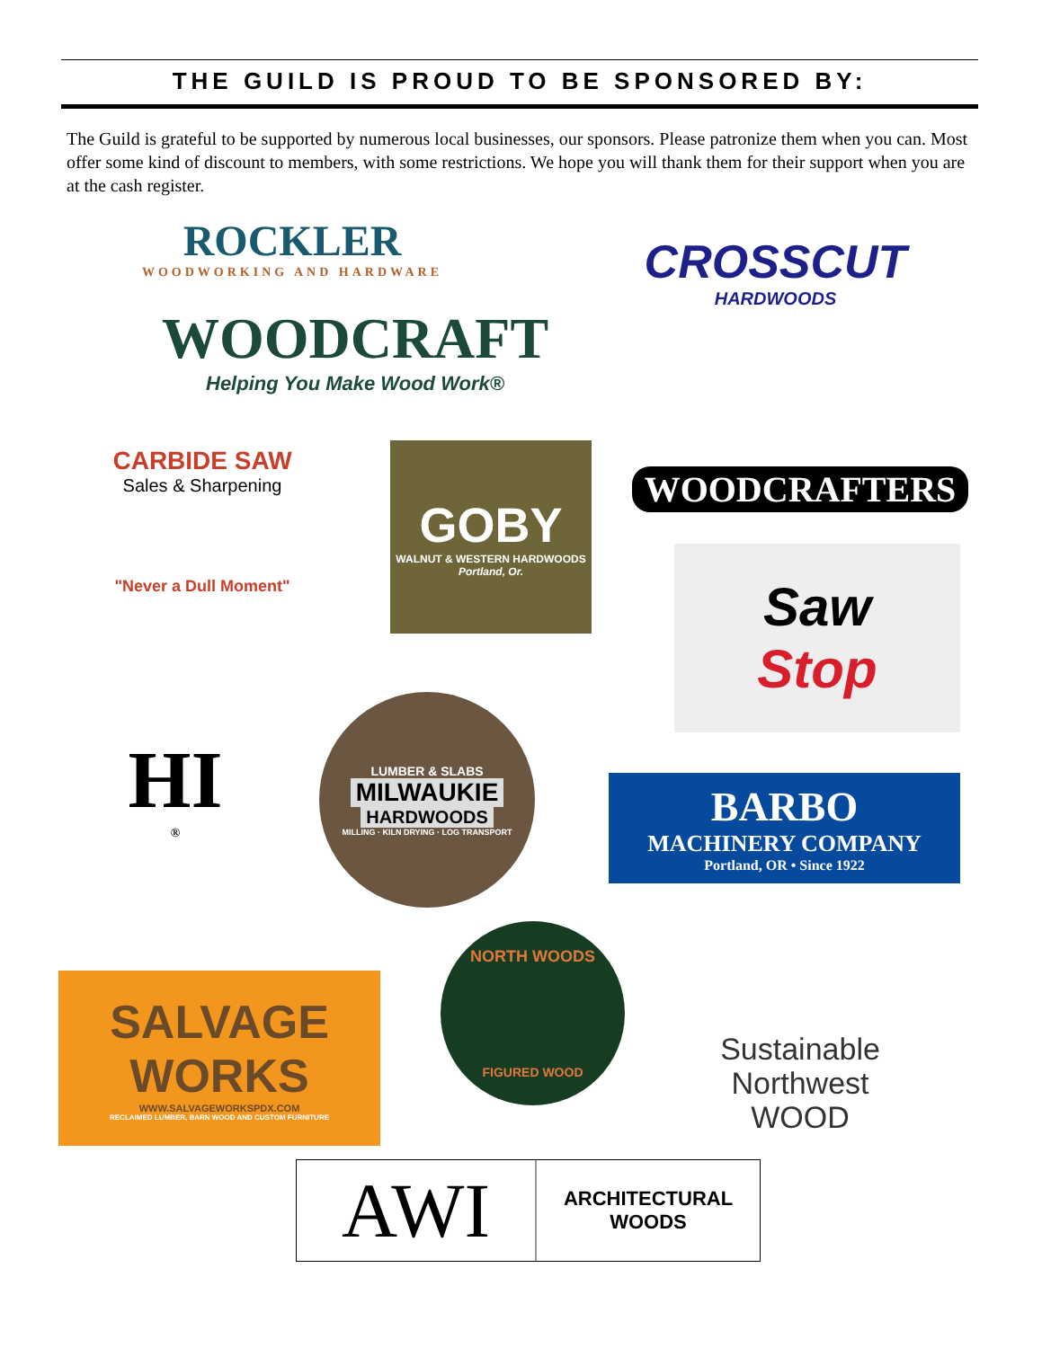THE GUILD IS PROUD TO BE SPONSORED BY:
The Guild is grateful to be supported by numerous local businesses, our sponsors. Please patronize them when you can. Most offer some kind of discount to members, with some restrictions. We hope you will thank them for their support when you are at the cash register.
ROCKLER
WOODWORKING AND HARDWARE
WOODCRAFT
Helping You Make Wood Work®
CROSSCUT
HARDWOODS
CARBIDE SAW
Sales & Sharpening
"Never a Dull Moment"
GOBY
WALNUT & WESTERN HARDWOODS
Portland, Or.
WOODCRAFTERS
Saw
Stop
HI
®
LUMBER & SLABS
MILWAUKIE
HARDWOODS
MILLING · KILN DRYING · LOG TRANSPORT
BARBO
MACHINERY COMPANY
Portland, OR • Since 1922
SALVAGE
WORKS
WWW.SALVAGEWORKSPDX.COM
RECLAIMED LUMBER, BARN WOOD AND CUSTOM FURNITURE
NORTH WOODS
FIGURED WOOD
Sustainable
Northwest
WOOD
AWI
ARCHITECTURAL WOODS